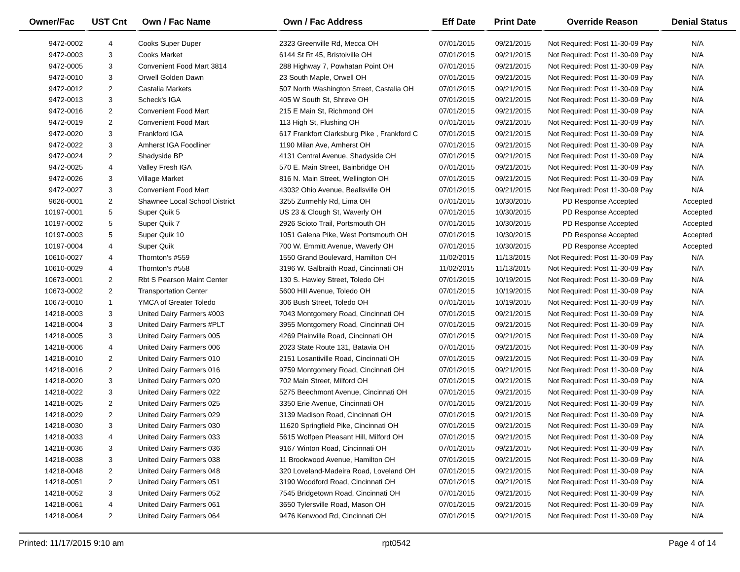| Owner/Fac | UST Cnt | Own / Fac Name | Own / Fac Address | Eff Date | Print Date | Override Reason | Denial Status |
| --- | --- | --- | --- | --- | --- | --- | --- |
| 9472-0002 | 4 | Cooks Super Duper | 2323 Greenville Rd, Mecca OH | 07/01/2015 | 09/21/2015 | Not Required: Post 11-30-09 Pay | N/A |
| 9472-0003 | 3 | Cooks Market | 6144 St Rt 45, Bristolville OH | 07/01/2015 | 09/21/2015 | Not Required: Post 11-30-09 Pay | N/A |
| 9472-0005 | 3 | Convenient Food Mart 3814 | 288 Highway 7, Powhatan Point OH | 07/01/2015 | 09/21/2015 | Not Required: Post 11-30-09 Pay | N/A |
| 9472-0010 | 3 | Orwell Golden Dawn | 23 South Maple, Orwell OH | 07/01/2015 | 09/21/2015 | Not Required: Post 11-30-09 Pay | N/A |
| 9472-0012 | 2 | Castalia Markets | 507 North Washington Street, Castalia OH | 07/01/2015 | 09/21/2015 | Not Required: Post 11-30-09 Pay | N/A |
| 9472-0013 | 3 | Scheck's IGA | 405 W South St, Shreve OH | 07/01/2015 | 09/21/2015 | Not Required: Post 11-30-09 Pay | N/A |
| 9472-0016 | 2 | Convenient Food Mart | 215 E Main St, Richmond OH | 07/01/2015 | 09/21/2015 | Not Required: Post 11-30-09 Pay | N/A |
| 9472-0019 | 2 | Convenient Food Mart | 113 High St, Flushing OH | 07/01/2015 | 09/21/2015 | Not Required: Post 11-30-09 Pay | N/A |
| 9472-0020 | 3 | Frankford IGA | 617 Frankfort Clarksburg Pike , Frankford C | 07/01/2015 | 09/21/2015 | Not Required: Post 11-30-09 Pay | N/A |
| 9472-0022 | 3 | Amherst IGA Foodliner | 1190 Milan Ave, Amherst OH | 07/01/2015 | 09/21/2015 | Not Required: Post 11-30-09 Pay | N/A |
| 9472-0024 | 2 | Shadyside BP | 4131 Central Avenue, Shadyside OH | 07/01/2015 | 09/21/2015 | Not Required: Post 11-30-09 Pay | N/A |
| 9472-0025 | 4 | Valley Fresh IGA | 570 E. Main Street, Bainbridge OH | 07/01/2015 | 09/21/2015 | Not Required: Post 11-30-09 Pay | N/A |
| 9472-0026 | 3 | Village Market | 816 N. Main Street, Wellington OH | 07/01/2015 | 09/21/2015 | Not Required: Post 11-30-09 Pay | N/A |
| 9472-0027 | 3 | Convenient Food Mart | 43032 Ohio Avenue, Beallsville OH | 07/01/2015 | 09/21/2015 | Not Required: Post 11-30-09 Pay | N/A |
| 9626-0001 | 2 | Shawnee Local School District | 3255 Zurmehly Rd, Lima OH | 07/01/2015 | 10/30/2015 | PD Response Accepted | Accepted |
| 10197-0001 | 5 | Super Quik 5 | US 23 & Clough St, Waverly OH | 07/01/2015 | 10/30/2015 | PD Response Accepted | Accepted |
| 10197-0002 | 5 | Super Quik 7 | 2926 Scioto Trail, Portsmouth OH | 07/01/2015 | 10/30/2015 | PD Response Accepted | Accepted |
| 10197-0003 | 5 | Super Quik 10 | 1051 Galena Pike, West Portsmouth OH | 07/01/2015 | 10/30/2015 | PD Response Accepted | Accepted |
| 10197-0004 | 4 | Super Quik | 700 W. Emmitt Avenue, Waverly OH | 07/01/2015 | 10/30/2015 | PD Response Accepted | Accepted |
| 10610-0027 | 4 | Thornton's #559 | 1550 Grand Boulevard, Hamilton OH | 11/02/2015 | 11/13/2015 | Not Required: Post 11-30-09 Pay | N/A |
| 10610-0029 | 4 | Thornton's #558 | 3196 W. Galbraith Road, Cincinnati OH | 11/02/2015 | 11/13/2015 | Not Required: Post 11-30-09 Pay | N/A |
| 10673-0001 | 2 | Rbt S Pearson Maint Center | 130 S. Hawley Street, Toledo OH | 07/01/2015 | 10/19/2015 | Not Required: Post 11-30-09 Pay | N/A |
| 10673-0002 | 2 | Transportation Center | 5600 Hill Avenue, Toledo OH | 07/01/2015 | 10/19/2015 | Not Required: Post 11-30-09 Pay | N/A |
| 10673-0010 | 1 | YMCA of Greater Toledo | 306 Bush Street, Toledo OH | 07/01/2015 | 10/19/2015 | Not Required: Post 11-30-09 Pay | N/A |
| 14218-0003 | 3 | United Dairy Farmers #003 | 7043 Montgomery Road, Cincinnati OH | 07/01/2015 | 09/21/2015 | Not Required: Post 11-30-09 Pay | N/A |
| 14218-0004 | 3 | United Dairy Farmers #PLT | 3955 Montgomery Road, Cincinnati OH | 07/01/2015 | 09/21/2015 | Not Required: Post 11-30-09 Pay | N/A |
| 14218-0005 | 3 | United Dairy Farmers 005 | 4269 Plainville Road, Cincinnati OH | 07/01/2015 | 09/21/2015 | Not Required: Post 11-30-09 Pay | N/A |
| 14218-0006 | 4 | United Dairy Farmers 006 | 2023 State Route 131, Batavia OH | 07/01/2015 | 09/21/2015 | Not Required: Post 11-30-09 Pay | N/A |
| 14218-0010 | 2 | United Dairy Farmers 010 | 2151 Losantiville Road, Cincinnati OH | 07/01/2015 | 09/21/2015 | Not Required: Post 11-30-09 Pay | N/A |
| 14218-0016 | 2 | United Dairy Farmers 016 | 9759 Montgomery Road, Cincinnati OH | 07/01/2015 | 09/21/2015 | Not Required: Post 11-30-09 Pay | N/A |
| 14218-0020 | 3 | United Dairy Farmers 020 | 702 Main Street, Milford OH | 07/01/2015 | 09/21/2015 | Not Required: Post 11-30-09 Pay | N/A |
| 14218-0022 | 3 | United Dairy Farmers 022 | 5275 Beechmont Avenue, Cincinnati OH | 07/01/2015 | 09/21/2015 | Not Required: Post 11-30-09 Pay | N/A |
| 14218-0025 | 2 | United Dairy Farmers 025 | 3350 Erie Avenue, Cincinnati OH | 07/01/2015 | 09/21/2015 | Not Required: Post 11-30-09 Pay | N/A |
| 14218-0029 | 2 | United Dairy Farmers 029 | 3139 Madison Road, Cincinnati OH | 07/01/2015 | 09/21/2015 | Not Required: Post 11-30-09 Pay | N/A |
| 14218-0030 | 3 | United Dairy Farmers 030 | 11620 Springfield Pike, Cincinnati OH | 07/01/2015 | 09/21/2015 | Not Required: Post 11-30-09 Pay | N/A |
| 14218-0033 | 4 | United Dairy Farmers 033 | 5615 Wolfpen Pleasant Hill, Milford OH | 07/01/2015 | 09/21/2015 | Not Required: Post 11-30-09 Pay | N/A |
| 14218-0036 | 3 | United Dairy Farmers 036 | 9167 Winton Road, Cincinnati OH | 07/01/2015 | 09/21/2015 | Not Required: Post 11-30-09 Pay | N/A |
| 14218-0038 | 3 | United Dairy Farmers 038 | 11 Brookwood Avenue, Hamilton OH | 07/01/2015 | 09/21/2015 | Not Required: Post 11-30-09 Pay | N/A |
| 14218-0048 | 2 | United Dairy Farmers 048 | 320 Loveland-Madeira Road, Loveland OH | 07/01/2015 | 09/21/2015 | Not Required: Post 11-30-09 Pay | N/A |
| 14218-0051 | 2 | United Dairy Farmers 051 | 3190 Woodford Road, Cincinnati OH | 07/01/2015 | 09/21/2015 | Not Required: Post 11-30-09 Pay | N/A |
| 14218-0052 | 3 | United Dairy Farmers 052 | 7545 Bridgetown Road, Cincinnati OH | 07/01/2015 | 09/21/2015 | Not Required: Post 11-30-09 Pay | N/A |
| 14218-0061 | 4 | United Dairy Farmers 061 | 3650 Tylersville Road, Mason OH | 07/01/2015 | 09/21/2015 | Not Required: Post 11-30-09 Pay | N/A |
| 14218-0064 | 2 | United Dairy Farmers 064 | 9476 Kenwood Rd, Cincinnati OH | 07/01/2015 | 09/21/2015 | Not Required: Post 11-30-09 Pay | N/A |
Printed: 11/17/2015 9:10 am rpt0542 Page 4 of 14